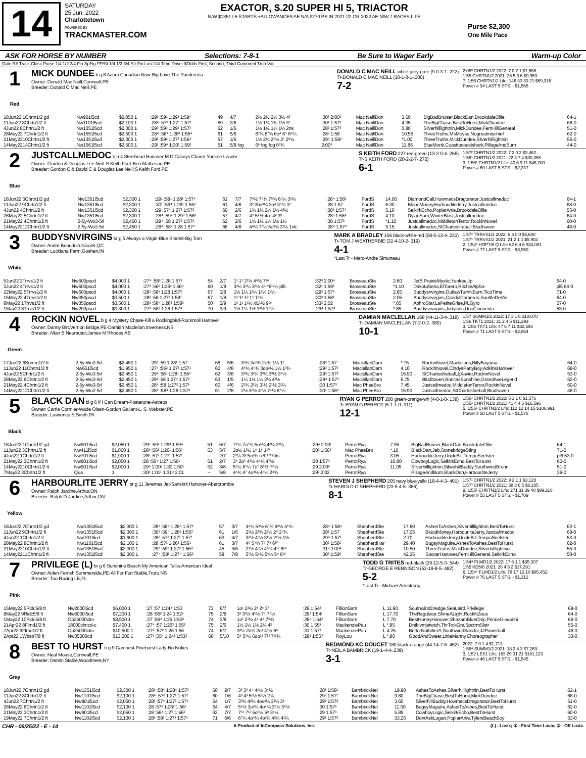14
SATURDAY
25 Jun. 2022
Charlottetown
POWERED BY
TRACKMASTER.COM
EXACTOR, $.20 SUPER HI 5, TRIACTOR
N/W $1351 L5 STARTS +ALLOWANCES AE N/A $270 PS IN 2021-22 OR 2022 AE N/W 7 RACES LIFE
Purse $2,300
One Mile Pace
ASK FOR HORSE BY NUMBER Selections: 7-8-1 Be Sure to Wager Early Warm-up Color
Date R# Track Class Purse 1/4 1/2 3/4 Fin SpFig PP/St 1/4 1/2 3/4 Str Fin Last 1/4 Time Driver $Odds First, Second, Third Comment Tmp-Var
1
Red
MICK DUNDEE b g 8 Aahm Canadian Now-Big Love-The Panderosa
Owner: Donald Mac Neill,Cornwall,PE
Breeder: Donald C Mac Neill,PE
DONALD C MAC NEILL white-grey-gree (9-0-3-1-.222)
Tr-DONALD C MAC NEILL (10-1-3-1-.300)
7-2
2:06³ CHRTN1/2 2022: 7 0 2 1 $1,686
1:55 CHRTN1/2 2021: 25 5 3 6 $9,959
7, 1:55 CHRTN1/2 Life: 146 30 30 21 $69,316
Power # 94 LAST 5 STS. - $1,566
| 18Jun22 1Chrtn1/2 gd | Nw901l5cd | $2,050 1 | :29² :59¹ 1:29³ 1:59⁴ | 49 | 4/7 | 2½ 2½ 2½ 3½ 4³ | :30³ 2:00² | Mac NeillDon | 3.60 | BigBadBruiser,BlackDan,BrookdaleOllie | 64-1 |
| 11Jun22 8Chrtn1/2 ft | Nw1101l5cd | $2,100 1 | :28⁴ :57² 1:27¹ 1:57¹ | 59 | 2/6 | 1½ 1¼ 1¾ 1½ 3¹ | :30¹ 1:57² | Mac NeillDon | 4.35 | TheBigChase,BestToHurst,MickDundee | 68-0 |
| 4Jun22 8Chrtn1/2 ft | Nw1351l5cd | $2,300 1 | :29³ :59³ 1:29¹ 1:57³ | 62 | 1/6 | 1½ 1½ 1¼ 1¼ 2ns | :28² 1:57³ | Mac NeillDon | 5.80 | Silverhilllightnin,MickDundee,FernHillGeneral | 51-0 |
| 28May22 7Chrtn1/2 ft | Nw1551l5cd | $2,500 1 | :28⁴ :58⁴ 1:28³ 1:56⁴ | 61 | 5/6 | 6⁷¼ 6⁷¾ 6o⁴ 6⁵ 6⁶¼ | :28³ 1:58 | Mac NeillDon | 10.55 | ThreeTruths,MsMoyse,Nogreatmischief | 62-0 |
| 21May2210Chrtn1/2 ft | Nw1351l5cd | $2,300 1 | :29¹ :59² 1:27³ 1:56⁴ | 57 | 1/6 | 1½ 2¼ 2⁵½ 2⁷ 2⁸½ | :29⁴ 1:58² | Mac NeillDon | *1.00 | ThreeTruths,MickDundee,Silverhilllightnin | 55-0 |
| 14May2214Chrtn1/2 ft | Nw1561l5cd | $2,500 1 | :29¹ :59⁴ 1:30¹ 1:59¹ | 51 | 5/8 fog | 6⁶ fog fog 6⁷¾ | 2:00⁴ | Mac NeillDon | 11.85 | BlueMonk,Coasttocoastshark,PillageAndBurn | 44-0 |
2
Blue
JUSTCALLMEDOC b h 4 Steelhead Hanover-M D Caseys Charm-Yankee Leader
Owner: Gordon & Douglas Lee Neill-S Keith Ford-Ben Matheson,PE
Breeder: Gordon C & David C & Douglas Lee Neill;S Keith Ford,PE
S KEITH FORD 227 red-green (13-2-0-4-.256)
Tr-S KEITH FORD (20-2-2-7-.272)
6-1
1:57² CHRTN1/2 2022: 7 2 0 3 $3,462
1:56¹ CHRTN1/2 2021: 22 3 7 4 $30,358
3, 1:56¹ CHRTN1/2 Life: 40 6 9 11 $46,200
Power # 69 LAST 5 STS. - $2,237
| 18Jun22 5Chrtn1/2 gd | Nw1351l5cd | $2,300 1 | :29¹ :58¹ 1:28¹ 1:57⁴ | 61 | 7/7 | 7⁸½ 7⁶¾ 7⁵¾ 6⁴¼ 3¹¾ | :28⁴ 1:58¹ | FordS | 14.00 | DiamondCall,HowmacsDragonator,Justcallmedoc | 64-1 |
| 11Jun22 9Chrtn1/2 ft | Nw1351l5cd | $2,300 1 | :30¹ :59⁴ 1:28¹ 1:55³ | 61 | 4/6 | 3³ 3be³¼ 3o⁴ 3⁵¼ 3⁷ | :28 1:57 | FordS | 6.30 | BloodMoney,HarbourliteJerry,Justcallmedoc | 68-0 |
| 4Jun22 4Chrtn1/2 ft | Nw1351l5cd | $2,300 1 | :29 :57⁴ 1:27¹ 1:57² | 60 | 2/6 | 1¾ 1¾ 2¼ 1¼ 4²½ | :30³ 1:57⁴ | FordS | 5.10 | SelkirkEcho,PoplarArtie,BrookdaleOllie | 53-0 |
| 28May22 5Chrtn1/2 ft | Nw1351l5cd | $2,300 1 | :28⁴ :59⁴ 1:29³ 1:58² | 57 | 4/7 | 4⁵ 5⁴½ 4o³ 4² 3² | :28³ 1:58⁴ | FordS | 4.10 | DylanSam,WinterBlast,Justcallmedoc | 64-0 |
| 21May22 4Chrtn1/2 ft | 2-5y-Wo3-5rl | $2,450 1 | :28⁴ :58 1:27² 1:57² | 62 | 2/6 | 1¾ 1½ 1¼ 1½ 1½ | :30 1:57² | FordS | *1.10 | Justcallmedoc,MiddletonTerror,RockinNovel | 60-0 |
| 14May2212Chrtn1/2 ft | 2-5y-Wo2-5rl | $2,450 1 | :28⁴ :58⁴ 1:28 1:57³ | 66 | 4/8 | 4⁴¼ 7⁷¼ 5o³¾ 3¹¼ 1nk | :28⁴ 1:57³ | FordS | 9.15 | Justcallmedoc,StCharlesfireball,Bludhaven | 48-0 |
3
White
BUDDYSNVIRGINS br g 5 Always a Virgin-Blue Starlett-Big Tom
Owner: Andre Beaudoin,Nicolet,QC
Breeder: Luckiana Farm,Goshen,IN
MARK A BRADLEY 156 black-white-red (58-5-13-4-.233)
Tr-TOM J WEATHERBIE (32-4-10-2-.319)
4-1
*Last Tr - Marc-Andre Simoneau
1:57³ TRRVS1/2 2022: 6 3 0 0 $5,600
1:57¹ TRRVS1/2 2021: 21 2 1 1 $5,902
2, 1:54³ HOP7/8 Q Life: 62 6 4 6 $34,081
Power # 77 LAST 5 STS. - $3,950
| 5Jun22 2Trrvs1/2 ft | Nw500pscd | $4,000 1 | :27⁴ :58³ 1:28 1:57³ | 54 | 2/7 | 1¹ 1¹ 2¹½ 4⁶½ 7¹⁶ | :32³ 2:00⁴ | BrosseauSte | 2.60 | JetB,PrairieMystic,YankeeUp | 64-0 |
| 3Jun22 4Trrvs1/2 ft | Nw500pscd | $4,000 1 | :27³ :56² 1:26³ 1:56⁴ | 60 | 1/8 | 3³¼ 3³¼ 3²½ 4⁴ *6¹²¼ pl5 | :32¹ 1:59¹ | BrosseauSte | *1.10 | DakotaSena,ElTorero,RitchieAlpha- | pl5 64-0 |
| 22May22 5Trrvs1/2 ft | Nw500pscd | $4,000 1 | :28¹ :58¹ 1:28 1:57³ | 67 | 3/8 | 1½ 1¼ 1²¼ 1²½ 1²¼ | :29³ 1:57³ | BrosseauSte | 2.65 | Buddysnvirgins,OutlawTurnNBurn,TicoTime | 71-0 |
| 15May22 4Trrvs1/2 ft | Nw350pscd | $3,500 1 | :28² :58 1:27³ 1:58¹ | 67 | 1/8 | 1³ 1² 1² 1⁵ 1⁷¼ | :30³ 1:58¹ | BrosseauSte | 2.05 | Buddysnvirgins,CandidCameron,SouffleDeVie | 64-0 |
| 8May22 1Trrvs1/2 ft | Nw350pscd | $3,500 1 | :28¹ :58⁴ 1:28³ 1:58² | 50 | 3/9 | 1² 1¹ 1¹½ xi1¹½ 9¹⁸ | :33² 2:02 | BrosseauSte | *.65 | AphroStar,LaPetiteGrise,PLGyro | 57-0 |
| 1May22 8Trrvs1/2 ft | Nw200pscd | $3,300 1 | :27³ :58¹ 1:28 1:57⁴ | 70 | 3/9 | 1½ 1¼ 1½ 1³½ 1⁹¼ | :29⁴ 1:57⁴ | BrosseauSte | *.85 | Buddysnvirgins,Jodykins,UnoCincuenta | 53-0 |
4
Green
ROCKIN NOVEL b g 4 Mystery Chase-Kill a Rockingbird-Rocknroll Hanover
Owner: Danny Birt,Vernon Bridge,PE-Damian Maclellan,Inverness,NS
Breeder: Allan B Neurauter;James M Rhodes,AB
DAMIAN MACLELLAN 168 (44-11-3-4-.318)
Tr-DAMIAN MACLELLAN (7-2-0-2-.380)
10-1
1:57 SUMM1/2 2022: 17 3 1 6 $10,870
1:56 TKT1 2021: 21 2 4 5 $11,293
3, 1:56 TKT1 Life: 47 6 7 11 $32,593
Power # 71 LAST 5 STS. - $2,984
| 17Jun22 6Summ1/2 ft | 2-5y-Wo3-5rl | $2,450 1 | :29¹ :59 1:28¹ 1:57 | 66 | 5/6 | 3³¾ 3o³¾ 2o¾ 1¼ 1¹ | :28³ 1:57 | MaclellanDam | *.75 | RockinNovel,Manlicious,BillyBayama- | 64-0 |
| 11Jun22 11Chrtn1/2 ft | Nw651l5cd | $1,950 1 | :27⁴ :56² 1:27¹ 1:57¹ | 60 | 4/8 | 4⁵¾ 4⁴¾ 3oo²½ 1½ 1³¾ | :29³ 1:57¹ | MaclellanDam | 4.10 | RockinNovel,CindysPartyBoy,AdkinsHanover | 68-0 |
| 4Jun22 5Chrtn1/2 ft | 2-5y-Wo3-5rl | $2,450 1 | :29¹ :58³ 1:28¹ 1:56³ | 62 | 3/8 | 3³¾ 3³¼ 3³¼ 3³½ 3⁴½ | :28³ 1:57² | MaclellanDam | 16.90 | StCharlesfireball,JjXavier,RockinNovel | 53-0 |
| 28May22 6Chrtn1/2 ft | 2-5y-Wo3-5rl | $2,450 1 | :29¹ :58 1:27⁴ 1:57² | 63 | 1/5 | 1¼ 1½ 1½ 2¼ 4¹½ | :29⁴ 1:57³ | MaclellanDam | 6.75 | Bludhaven,BonitasSunshine,GrandAveLegend | 62-0 |
| 21May22 4Chrtn1/2 ft | 2-5y-Wo3-5rl | $2,450 1 | :28⁴ :58 1:27² 1:57² | 60 | 4/6 | 2¹¾ 2¹½ 3¹½ 2¹½ 3¹¼ | :30 1:57³ | Mac PheeBro | 7.45 | Justcallmedoc,MiddletonTerror,RockinNovel | 60-0 |
| 14May2212Chrtn1/2 ft | 2-5y-Wo2-5rl | $2,450 1 | :28⁴ :58⁴ 1:28 1:57³ | 61 | 2/8 | 2½ 3²½ 4³½ 7⁴¼ 8⁶¼ | :30¹ 1:58⁴ | Mac PheeBro | 16.90 | Justcallmedoc,StCharlesfireball,Bludhaven | 48-0 |
5
Black
BLACK DAN bl g 6 If I Can Dream-Posterone-Astreos
Owner: Carrie Cormier-Wade Olsen-Gordon Gallant-L. S. Webster,PE
Breeder: Lawrence S Smith,PA
RYAN G PERROT 200 green-orange-wh (4-0-1-0-.138)
Tr-RYAN G PERROT (5-1-1-0-.311)
12-1
1:56³ CHRTN1/2 2022: 5 1 1 0 $1,576
1:55² CHRTN1/2 2021: 41 4 4 5 $16,596
5, 1:55² CHRTN1/2 Life: 112 12 14 15 $106,991
Power # 58 LAST 5 STS. - $1,576
| 18Jun22 1Chrtn1/2 gd | Nw901l5cd | $2,050 1 | :29² :59¹ 1:29³ 1:59⁴ | 51 | 6/7 | 7⁹¼ 7o⁷¼ 5o⁴¼ 4²¼ 2²¼ | :29⁴ 2:00¹ | PerrotRya | 7.95 | BigBadBruiser,BlackDan,BrookdaleOllie | 64-1 |
| 11Jun22 3Chrtn1/2 ft | Nw411l5cd | $1,800 1 | :28¹ :56¹ 1:26¹ 1:56³ | 63 | 5/7 | 2o½ 1²½ 1⁶ 1⁸ 1¹⁰ | :30² 1:56³ | Mac PheeBro | *.10 | BlackDan,Jeb,StonebridgeSting | 71-0 |
| 4Jun22 1Chrtn1/2 ft | Nw701l5cd | $1,900 1 | :28² :57² 1:27¹ 1:57¹ | -- | 2/7 | 2¹¼ 3² 5o³¾ ix6¹¹ *7dis | | PerrotRya | 3.05 | HarbourliteJerry,UncleBill,TempoSeelster | pl6 53-0 |
| 21May22 3Chrtn1/2 ft | Nw901l5cd | $2,050 1 | :28 :56⁴ 1:27 1:56¹ | 61 | 2/7 | 3⁶ 2o⁵ 4³½ 4⁶¼ 4⁷½ | :30 1:57³ | PerrotRya | 10.80 | CowboyLogic,SelkirkEcho,BestToHurst | 60-0 |
| 14May2210Chrtn1/2 ft | Nw901l5cd | $2,000 1 | :29⁴ 1:00² 1:30 1:59¹ | 52 | 3/8 | 5⁶¼ 6⁵¼ 7o⁷ 8⁶½ 7⁶½ | :29 2:00² | PerrotRya | 11.05 | Silverhilllightnin,SilverhillBuddy,SouthwindBronn | 51-0 |
| 7May22 3Chrtn1/2 ft | Qua | 1 | :30² 1:01¹ 1:31⁴ 2:01 | -- | 5/8 | 4⁴¾ 4⁷ 4o³½ 4⁴¼ 2⁴¾ | :29³ 2:02 | PerrotRya | | PillageAndBurn,BlackDan,HarbourliteJerry | 39-0 |
6
Yellow
HARBOURLITE JERRY br g 11 Jeremes Jet-Sanskrit Hanover-Abercrombie
Owner: Ralph Jardine,Arthur,ON
Breeder: Ralph D Jardine,Arthur,ON
STEVEN J SHEPHERD 205 navy blue-yello (18-4-4-3-.401)
Tr-HAROLD G SHEPHERD (23-5-4-5-.386)
8-1
1:57¹ CHRTN1/2 2022: 9 2 1 1 $3,128
1:57³ CHRTN1/2 2021: 38 3 6 5 $8,185
9, 1:55¹ CHRTN1/2 Life: 271 31 39 40 $99,216
Power # 55 LAST 5 STS. - $1,709
| 18Jun22 7Chrtn1/2 gd | Nw1351l5cd | $2,300 1 | :28¹ :58⁴ 1:28⁴ 1:57² | 57 | 3/7 | 4⁴¼ 5⁴½ 6⁵¾ 6⁸½ 4⁶¾ | :28⁴ 1:58⁴ | ShepherdSte | 17.80 | AshesToAshes,Silverhilllightnin,BestToHurst | 62-1 |
| 11Jun22 9Chrtn1/2 ft | Nw1351l5cd | $2,300 1 | :30¹ :59⁴ 1:28¹ 1:55³ | 61 | 1/6 | 2¹½ 2¹¾ 2³½ 2⁵ 2⁶¾ | :28¹ 1:57 | ShepherdSte | 17.05 | BloodMoney,HarbourliteJerry,Justcallmedoc | 68-0 |
| 4Jun22 1Chrtn1/2 ft | Nw701l5cd | $1,900 1 | :28² :57² 1:27¹ 1:57¹ | 63 | 4/7 | 3³½ 4³½ 3¹½ 2¹½ 1½ | :29⁴ 1:57¹ | ShepherdSte | 2.70 | HarbourliteJerry,UncleBill,TempoSeelster | 53-0 |
| 28May22 8Chrtn1/2 ft | Nw1101l5cd | $2,100 1 | :28 :57² 1:26² 1:56¹ | 61 | 3/7 | 4⁵ 5⁴¾ 7⁷ 7⁸ 6¹⁰ | :30² 1:58¹ | ShepherdHar | 29.40 | BugsyMaguire,AshesToAshes,BestToHurst | 62-0 |
| 21May2210Chrtn1/2 ft | Nw1351l5cd | $2,300 1 | :29¹ :59² 1:27³ 1:56⁴ | 45 | 3/6 | 2¹½ 4³½ 4⁸¾ 4¹² 6²⁰ | :31² 2:00⁴ | ShepherdSte | 10.50 | ThreeTruths,MickDundee,Silverhilllightnin | 55-0 |
| 14May2211Chrtn1/2 ft | Nw1351l5cd | $2,300 1 | :27⁴ :58¹ 1:27⁴ 1:56² | 58 | 7/8 | 5⁷½ 5⁶½ 5⁶¼ 5⁹ 6¹⁶ | :30³ 1:59³ | ShepherdSte | 42.25 | SoccerHanover,FernHillGeneral,SelkirkEcho | 50-0 |
7
Pink
PRIVILEGE (L) br g 6 Sunshine Beach-My American Tallia-American Ideal
Owner: Aiden Ferrish,Summerside,PE-All For Fun Stable,Truro,NS
Breeder: Tao Racing Llc,FL
TODD G TRITES red-black (29-12-5-3-.544)
Tr-GEORGE E RENNISON (52-19-8-5-.482)
5-2
*Last Tr - Michael Armstrong
1:54⁴ FLMD1/2 2022: 17 6 1 1 $35,307
1:55 KD5/8 2021: 26 4 5 2 $17,291
6, 1:54⁴ FLMD1/2 Life: 78 17 13 10 $85,452
Power # 76 LAST 5 STS. - $1,312
| 15May22 5Ridc5/8 ft | Nw2000l5cd | $6,000 1 | :27 :57 1:24⁴ 1:53 | 73 | 6/7 | 1o¹ 2¹½ 2³ 2⁶ 3⁷ | :29 1:54² | FillionSam | L 11.90 | SouthwindDredge,SeaLaird,Privilege | 68-0 |
| 8May22 9Ridc5/8 ft | Nw6000l5cd | $7,200 1 | :28 :56² 1:24 1:52² | 75 | 2/8 | 3³ 3³½ 4⁵½ 7⁹ 7⁹½ | :29¹ 1:54¹ | FillionSam | L 17.70 | TheRegulator,ShineALight,RockNZeus | 64-0 |
| 1May22 10Ridc5/8 ft | Op25000clm | $8,500 1 | :27 :56⁴ 1:25 1:53² | 74 | 3/8 | 1o¹ 2¹½ 4⁴ 4⁴ 7⁵¾ | :28⁴ 1:54³ | FillionSam | L 7.70 | BestHoneyHanover,ShazamBlueChip,PrinceGiovanni | 66-0 |
| 21Apr22 8Flmd1/2 ft | 18000clmcd-c | $7,400 1 | :27⁴ :57 1:25³ 1:55¹ | 75 | 2/6 | 1½ 1½ 1½ 2¾ 4² | :30 1:55³ | MackenziePau | L *.85 | Dntblvmjstwtch,ThrTrckGnr,SpctrmSlstr | 55-0 |
| 7Apr22 9Flmd1/2 ft | Op25000clm | $10,500 1 | :27⁴ :57² 1:26 1:56 | 74 | 6/7 | 3³¼ 2o¾ 2o¹ 4³½ 6⁶ | :31 1:57¹ | MackenziePau | L 4.25 | BettorNotbitterA,SouthwindSandor,JJPowerball | 46-0 |
| 2Apr22 1Wbsb7/8 ft | Nw35000cd | $13,000 1 | :27¹ :55⁴ 1:24¹ 1:53² | 68 | 5/10 | 5⁵ 5⁶¼ 6oo¹¹ 7¹³ 7¹¹¾ | :29² 1:55⁴ | RoyLou | L *.80 | GoodAndSweet,LittleManny,Choreographer | 33-0 |
8
Gray
BEST TO HURST b g 9 Cambest-Pinehurst Lady-No Nukes
Owner: Neal Moase,Cornwall,PE
Breeder: Denim Stable,Woodmere,NY
REDMOND KC DOUCET 180 black-orange (44-14-7-6-.452)
Tr-NEIL A BAMBRICK (19-1-4-4-.239)
3-1
2022: 7 0 1 4 $1,713
1:56⁴ SUMM1/2 2021: 18 2 4 3 $7,269
3, 1:52 LEX1 Life: 183 29 31 21 $181,123
Power # 46 LAST 5 STS. - $1,545
| 18Jun22 7Chrtn1/2 gd | Nw1351l5cd | $2,300 1 | :28¹ :58⁴ 1:28⁴ 1:57² | 60 | 2/7 | 3³ 3³ 4⁴ 4⁶½ 3⁴½ | :28³ 1:58¹ | BambrickNei | 19.90 | AshesToAshes,Silverhilllightnin,BestToHurst | 62-1 |
| 11Jun22 8Chrtn1/2 ft | Nw1101l5cd | $2,100 1 | :28⁴ :57² 1:27¹ 1:57¹ | 60 | 1/6 | 4³ 4³ 5²½ 5²½ 2¾ | :29³ 1:57¹ | BambrickNei | 9.80 | TheBigChase,BestToHurst,MickDundee | 68-0 |
| 4Jun22 7Chrtn1/2 ft | Nw901l5cd | $2,050 1 | :28² :57⁴ 1:27² 1:57¹ | 64 | 1/7 | 3³¾ 4²¾ 4oo²¼ 3²¼ 3¹ | :29² 1:57² | BambrickNei | 3.60 | SilverhillBuddy,HowmacsDragonator,BestToHurst | 51-0 |
| 28May22 8Chrtn1/2 ft | Nw1101l5cd | $2,100 1 | :28 :57² 1:26² 1:56¹ | 64 | 4/7 | 5⁶½ 3o²¾ 4o⁴¾ 3⁵¼ 3⁶½ | :30 1:57² | BambrickNei | 11.00 | BugsyMaguire,AshesToAshes,BestToHurst | 62-0 |
| 21May22 3Chrtn1/2 ft | Nw901l5cd | $2,050 1 | :28 :56⁴ 1:27 1:56¹ | 62 | 7/7 | 7¹⁴ 7¹³ 5o⁸½ 5⁸ 3⁷½ | :29 1:57³ | BambrickNei | 5.85 | CowboyLogic,SelkirkEcho,BestToHurst | 60-0 |
| 19May22 7Chrtn1/2 ft | Nw1101l5cd | $2,100 1 | :28³ :58² 1:27³ 1:57¹ | 71 | 6/6 | 6⁷¼ 4o⁴¼ 4o²¾ 4²¼ 4¹¼ | :29¹ 1:57² | BambrickNei | 33.25 | DontAskLogan,PoplarArtie,TylersBeachBoy | 53-0 |
CHR - 06/25/22 - E - 14 A Product of InCompass Solutions, Inc. (L) - Lasix; ① - First Time Lasix; ② - Off Lasix.